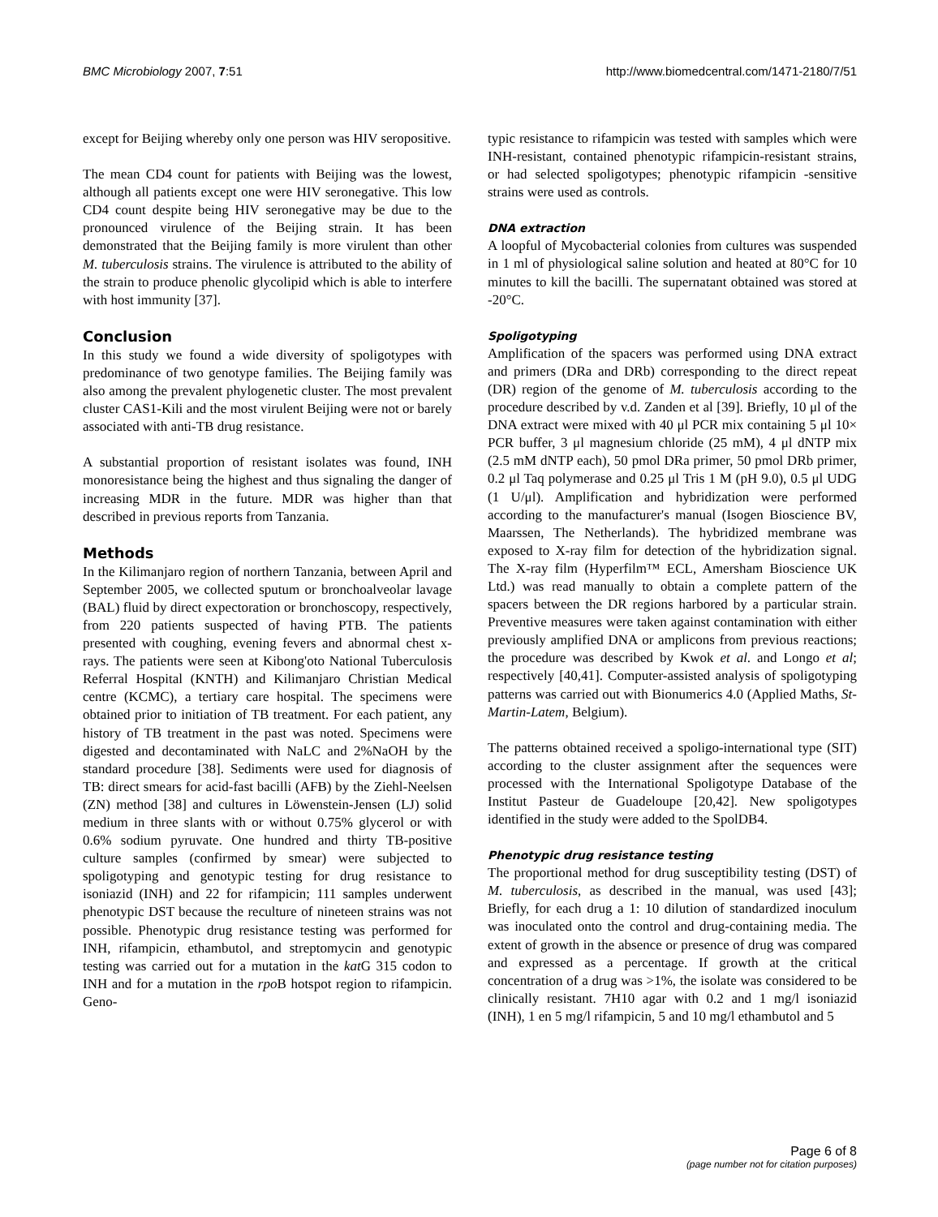BMC Microbiology 2007, 7:51 http://www.biomedcentral.com/1471-2180/7/51
except for Beijing whereby only one person was HIV seropositive.
The mean CD4 count for patients with Beijing was the lowest, although all patients except one were HIV seronegative. This low CD4 count despite being HIV seronegative may be due to the pronounced virulence of the Beijing strain. It has been demonstrated that the Beijing family is more virulent than other M. tuberculosis strains. The virulence is attributed to the ability of the strain to produce phenolic glycolipid which is able to interfere with host immunity [37].
Conclusion
In this study we found a wide diversity of spoligotypes with predominance of two genotype families. The Beijing family was also among the prevalent phylogenetic cluster. The most prevalent cluster CAS1-Kili and the most virulent Beijing were not or barely associated with anti-TB drug resistance.
A substantial proportion of resistant isolates was found, INH monoresistance being the highest and thus signaling the danger of increasing MDR in the future. MDR was higher than that described in previous reports from Tanzania.
Methods
In the Kilimanjaro region of northern Tanzania, between April and September 2005, we collected sputum or bronchoalveolar lavage (BAL) fluid by direct expectoration or bronchoscopy, respectively, from 220 patients suspected of having PTB. The patients presented with coughing, evening fevers and abnormal chest x-rays. The patients were seen at Kibong'oto National Tuberculosis Referral Hospital (KNTH) and Kilimanjaro Christian Medical centre (KCMC), a tertiary care hospital. The specimens were obtained prior to initiation of TB treatment. For each patient, any history of TB treatment in the past was noted. Specimens were digested and decontaminated with NaLC and 2%NaOH by the standard procedure [38]. Sediments were used for diagnosis of TB: direct smears for acid-fast bacilli (AFB) by the Ziehl-Neelsen (ZN) method [38] and cultures in Löwenstein-Jensen (LJ) solid medium in three slants with or without 0.75% glycerol or with 0.6% sodium pyruvate. One hundred and thirty TB-positive culture samples (confirmed by smear) were subjected to spoligotyping and genotypic testing for drug resistance to isoniazid (INH) and 22 for rifampicin; 111 samples underwent phenotypic DST because the reculture of nineteen strains was not possible. Phenotypic drug resistance testing was performed for INH, rifampicin, ethambutol, and streptomycin and genotypic testing was carried out for a mutation in the kat G 315 codon to INH and for a mutation in the rpo B hotspot region to rifampicin. Geno-
typic resistance to rifampicin was tested with samples which were INH-resistant, contained phenotypic rifampicin-resistant strains, or had selected spoligotypes; phenotypic rifampicin -sensitive strains were used as controls.
DNA extraction
A loopful of Mycobacterial colonies from cultures was suspended in 1 ml of physiological saline solution and heated at 80°C for 10 minutes to kill the bacilli. The supernatant obtained was stored at -20°C.
Spoligotyping
Amplification of the spacers was performed using DNA extract and primers (DRa and DRb) corresponding to the direct repeat (DR) region of the genome of M. tuberculosis according to the procedure described by v.d. Zanden et al [39]. Briefly, 10 μl of the DNA extract were mixed with 40 μl PCR mix containing 5 μl 10× PCR buffer, 3 μl magnesium chloride (25 mM), 4 μl dNTP mix (2.5 mM dNTP each), 50 pmol DRa primer, 50 pmol DRb primer, 0.2 μl Taq polymerase and 0.25 μl Tris 1 M (pH 9.0), 0.5 μl UDG (1 U/μl). Amplification and hybridization were performed according to the manufacturer's manual (Isogen Bioscience BV, Maarssen, The Netherlands). The hybridized membrane was exposed to X-ray film for detection of the hybridization signal. The X-ray film (Hyperfilm™ ECL, Amersham Bioscience UK Ltd.) was read manually to obtain a complete pattern of the spacers between the DR regions harbored by a particular strain. Preventive measures were taken against contamination with either previously amplified DNA or amplicons from previous reactions; the procedure was described by Kwok et al. and Longo et al; respectively [40,41]. Computer-assisted analysis of spoligotyping patterns was carried out with Bionumerics 4.0 (Applied Maths, St-Martin-Latem, Belgium).
The patterns obtained received a spoligo-international type (SIT) according to the cluster assignment after the sequences were processed with the International Spoligotype Database of the Institut Pasteur de Guadeloupe [20,42]. New spoligotypes identified in the study were added to the SpolDB4.
Phenotypic drug resistance testing
The proportional method for drug susceptibility testing (DST) of M. tuberculosis, as described in the manual, was used [43]; Briefly, for each drug a 1: 10 dilution of standardized inoculum was inoculated onto the control and drug-containing media. The extent of growth in the absence or presence of drug was compared and expressed as a percentage. If growth at the critical concentration of a drug was >1%, the isolate was considered to be clinically resistant. 7H10 agar with 0.2 and 1 mg/l isoniazid (INH), 1 en 5 mg/l rifampicin, 5 and 10 mg/l ethambutol and 5
Page 6 of 8
(page number not for citation purposes)